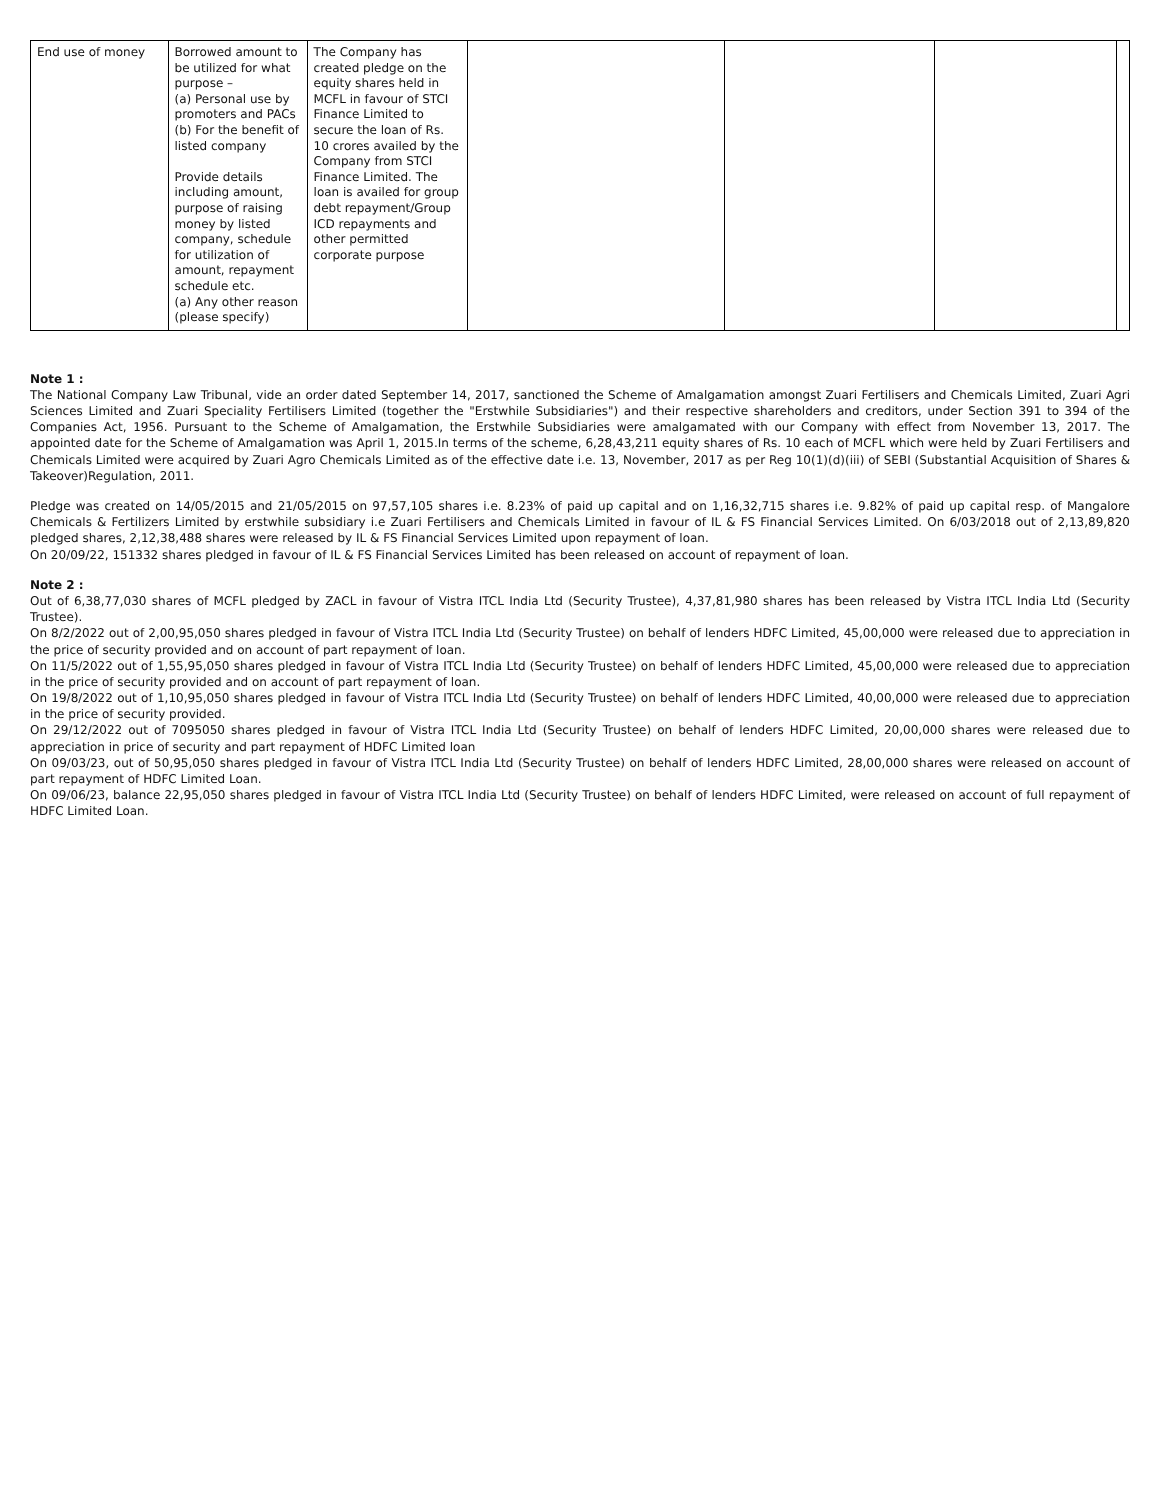| End use of money | Borrowed amount to be utilized for what purpose – (a) Personal use by promoters and PACs (b) For the benefit of listed company Provide details including amount, purpose of raising money by listed company, schedule for utilization of amount, repayment schedule etc. (a) Any other reason (please specify) | The Company has created pledge on the equity shares held in MCFL in favour of STCI Finance Limited to secure the loan of Rs. 10 crores availed by the Company from STCI Finance Limited. The loan is availed for group debt repayment/Group ICD repayments and other permitted corporate purpose | | | | |
Note 1 :
The National Company Law Tribunal, vide an order dated September 14, 2017, sanctioned the Scheme of Amalgamation amongst Zuari Fertilisers and Chemicals Limited, Zuari Agri Sciences Limited and Zuari Speciality Fertilisers Limited (together the "Erstwhile Subsidiaries") and their respective shareholders and creditors, under Section 391 to 394 of the Companies Act, 1956. Pursuant to the Scheme of Amalgamation, the Erstwhile Subsidiaries were amalgamated with our Company with effect from November 13, 2017. The appointed date for the Scheme of Amalgamation was April 1, 2015.In terms of the scheme, 6,28,43,211 equity shares of Rs. 10 each of MCFL which were held by Zuari Fertilisers and Chemicals Limited were acquired by Zuari Agro Chemicals Limited as of the effective date i.e. 13, November, 2017 as per Reg 10(1)(d)(iii) of SEBI (Substantial Acquisition of Shares & Takeover)Regulation, 2011.
Pledge was created on 14/05/2015 and 21/05/2015 on 97,57,105 shares i.e. 8.23% of paid up capital and on 1,16,32,715 shares i.e. 9.82% of paid up capital resp. of Mangalore Chemicals & Fertilizers Limited by erstwhile subsidiary i.e Zuari Fertilisers and Chemicals Limited in favour of IL & FS Financial Services Limited. On 6/03/2018 out of 2,13,89,820 pledged shares, 2,12,38,488 shares were released by IL & FS Financial Services Limited upon repayment of loan.
On 20/09/22, 151332 shares pledged in favour of IL & FS Financial Services Limited has been released on account of repayment of loan.
Note 2 :
Out of 6,38,77,030 shares of MCFL pledged by ZACL in favour of Vistra ITCL India Ltd (Security Trustee), 4,37,81,980 shares has been released by Vistra ITCL India Ltd (Security Trustee).
On 8/2/2022 out of 2,00,95,050 shares pledged in favour of Vistra ITCL India Ltd (Security Trustee) on behalf of lenders HDFC Limited, 45,00,000 were released due to appreciation in the price of security provided and on account of part repayment of loan.
On 11/5/2022 out of 1,55,95,050 shares pledged in favour of Vistra ITCL India Ltd (Security Trustee) on behalf of lenders HDFC Limited, 45,00,000 were released due to appreciation in the price of security provided and on account of part repayment of loan.
On 19/8/2022 out of 1,10,95,050 shares pledged in favour of Vistra ITCL India Ltd (Security Trustee) on behalf of lenders HDFC Limited, 40,00,000 were released due to appreciation in the price of security provided.
On 29/12/2022 out of 7095050 shares pledged in favour of Vistra ITCL India Ltd (Security Trustee) on behalf of lenders HDFC Limited, 20,00,000 shares were released due to appreciation in price of security and part repayment of HDFC Limited loan
On 09/03/23, out of 50,95,050 shares pledged in favour of Vistra ITCL India Ltd (Security Trustee) on behalf of lenders HDFC Limited, 28,00,000 shares were released on account of part repayment of HDFC Limited Loan.
On 09/06/23, balance 22,95,050 shares pledged in favour of Vistra ITCL India Ltd (Security Trustee) on behalf of lenders HDFC Limited, were released on account of full repayment of HDFC Limited Loan.